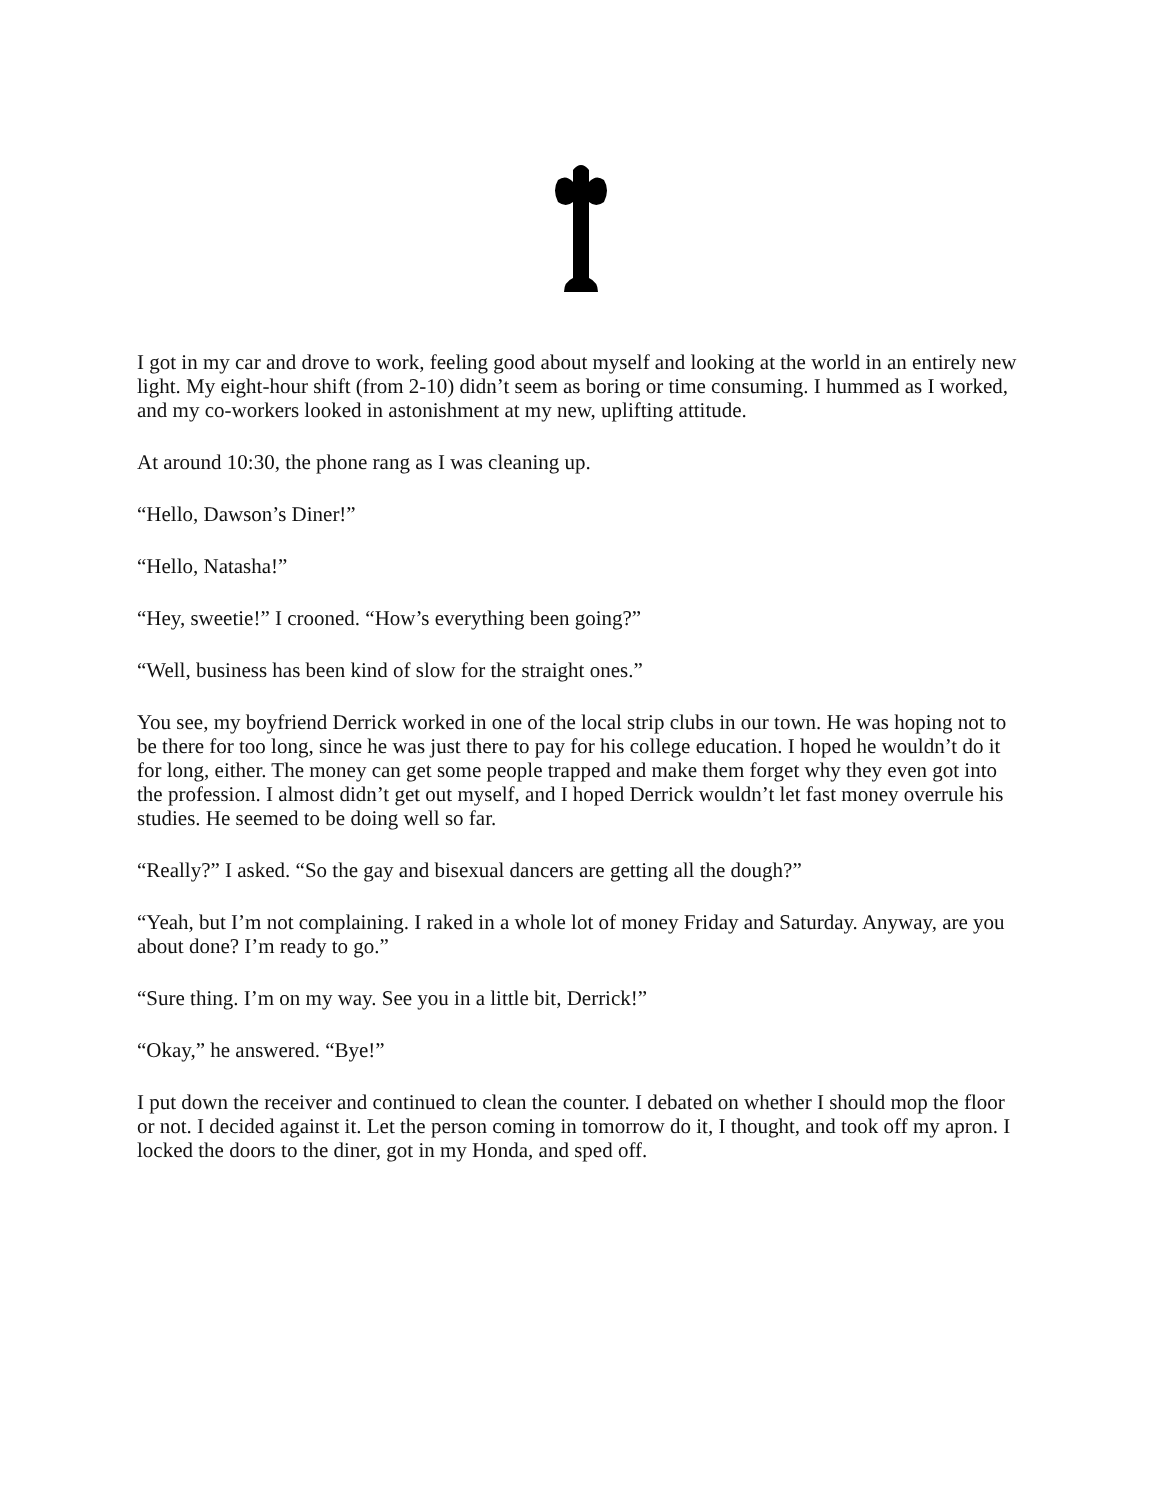I got in my car and drove to work, feeling good about myself and looking at the world in an entirely new light. My eight-hour shift (from 2-10) didn’t seem as boring or time consuming. I hummed as I worked, and my co-workers looked in astonishment at my new, uplifting attitude.
At around 10:30, the phone rang as I was cleaning up.
“Hello, Dawson’s Diner!”
“Hello, Natasha!”
“Hey, sweetie!” I crooned. “How’s everything been going?”
“Well, business has been kind of slow for the straight ones.”
You see, my boyfriend Derrick worked in one of the local strip clubs in our town. He was hoping not to be there for too long, since he was just there to pay for his college education. I hoped he wouldn’t do it for long, either. The money can get some people trapped and make them forget why they even got into the profession. I almost didn’t get out myself, and I hoped Derrick wouldn’t let fast money overrule his studies. He seemed to be doing well so far.
“Really?” I asked. “So the gay and bisexual dancers are getting all the dough?”
“Yeah, but I’m not complaining. I raked in a whole lot of money Friday and Saturday. Anyway, are you about done? I’m ready to go.”
“Sure thing. I’m on my way. See you in a little bit, Derrick!”
“Okay,” he answered. “Bye!”
I put down the receiver and continued to clean the counter. I debated on whether I should mop the floor or not. I decided against it. Let the person coming in tomorrow do it, I thought, and took off my apron. I locked the doors to the diner, got in my Honda, and sped off.